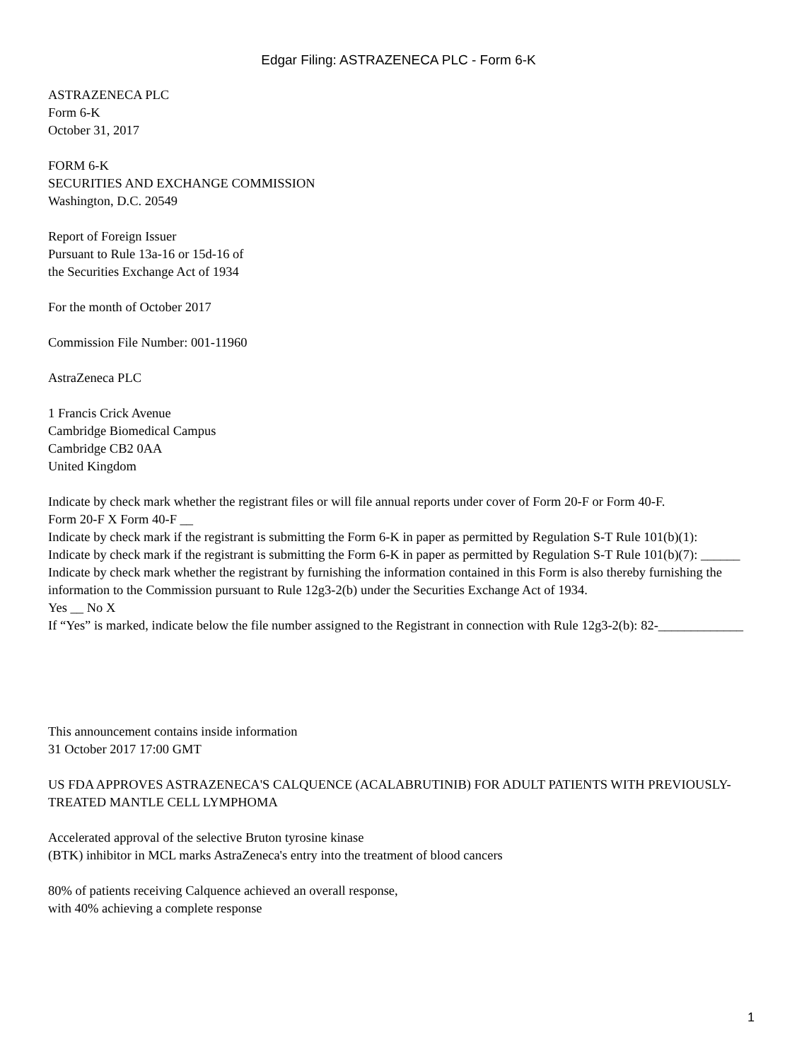Edgar Filing: ASTRAZENECA PLC - Form 6-K
ASTRAZENECA PLC
Form 6-K
October 31, 2017
FORM 6-K
SECURITIES AND EXCHANGE COMMISSION
Washington, D.C. 20549
Report of Foreign Issuer
Pursuant to Rule 13a-16 or 15d-16 of
the Securities Exchange Act of 1934
For the month of October 2017
Commission File Number: 001-11960
AstraZeneca PLC
1 Francis Crick Avenue
Cambridge Biomedical Campus
Cambridge CB2 0AA
United Kingdom
Indicate by check mark whether the registrant files or will file annual reports under cover of Form 20-F or Form 40-F.
Form 20-F X Form 40-F __
Indicate by check mark if the registrant is submitting the Form 6-K in paper as permitted by Regulation S-T Rule 101(b)(1):
Indicate by check mark if the registrant is submitting the Form 6-K in paper as permitted by Regulation S-T Rule 101(b)(7): ______
Indicate by check mark whether the registrant by furnishing the information contained in this Form is also thereby furnishing the information to the Commission pursuant to Rule 12g3-2(b) under the Securities Exchange Act of 1934.
Yes __ No X
If “Yes” is marked, indicate below the file number assigned to the Registrant in connection with Rule 12g3-2(b): 82-_____________
This announcement contains inside information
31 October 2017 17:00 GMT
US FDA APPROVES ASTRAZENECA'S CALQUENCE (ACALABRUTINIB) FOR ADULT PATIENTS WITH PREVIOUSLY-TREATED MANTLE CELL LYMPHOMA
Accelerated approval of the selective Bruton tyrosine kinase
(BTK) inhibitor in MCL marks AstraZeneca's entry into the treatment of blood cancers
80% of patients receiving Calquence achieved an overall response,
with 40% achieving a complete response
1